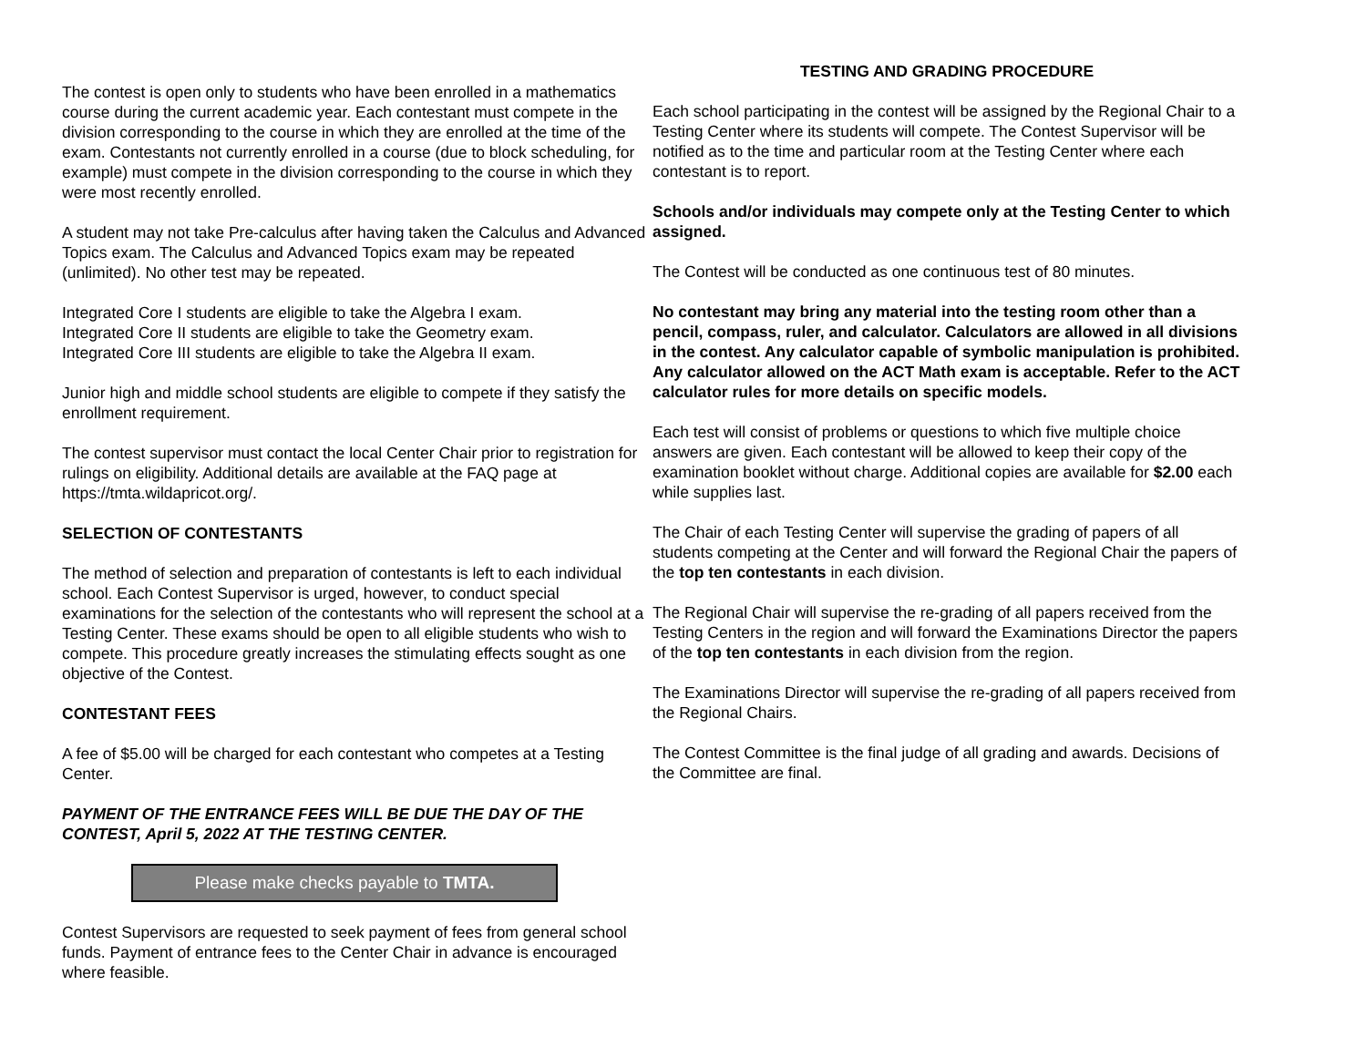The contest is open only to students who have been enrolled in a mathematics course during the current academic year. Each contestant must compete in the division corresponding to the course in which they are enrolled at the time of the exam. Contestants not currently enrolled in a course (due to block scheduling, for example) must compete in the division corresponding to the course in which they were most recently enrolled.
A student may not take Pre-calculus after having taken the Calculus and Advanced Topics exam. The Calculus and Advanced Topics exam may be repeated (unlimited). No other test may be repeated.
Integrated Core I students are eligible to take the Algebra I exam.
Integrated Core II students are eligible to take the Geometry exam.
Integrated Core III students are eligible to take the Algebra II exam.
Junior high and middle school students are eligible to compete if they satisfy the enrollment requirement.
The contest supervisor must contact the local Center Chair prior to registration for rulings on eligibility. Additional details are available at the FAQ page at https://tmta.wildapricot.org/.
SELECTION OF CONTESTANTS
The method of selection and preparation of contestants is left to each individual school. Each Contest Supervisor is urged, however, to conduct special examinations for the selection of the contestants who will represent the school at a Testing Center. These exams should be open to all eligible students who wish to compete. This procedure greatly increases the stimulating effects sought as one objective of the Contest.
CONTESTANT FEES
A fee of $5.00 will be charged for each contestant who competes at a Testing Center.
PAYMENT OF THE ENTRANCE FEES WILL BE DUE THE DAY OF THE CONTEST, April 5, 2022 AT THE TESTING CENTER.
Please make checks payable to TMTA.
Contest Supervisors are requested to seek payment of fees from general school funds. Payment of entrance fees to the Center Chair in advance is encouraged where feasible.
TESTING AND GRADING PROCEDURE
Each school participating in the contest will be assigned by the Regional Chair to a Testing Center where its students will compete. The Contest Supervisor will be notified as to the time and particular room at the Testing Center where each contestant is to report.
Schools and/or individuals may compete only at the Testing Center to which assigned.
The Contest will be conducted as one continuous test of 80 minutes.
No contestant may bring any material into the testing room other than a pencil, compass, ruler, and calculator. Calculators are allowed in all divisions in the contest. Any calculator capable of symbolic manipulation is prohibited. Any calculator allowed on the ACT Math exam is acceptable. Refer to the ACT calculator rules for more details on specific models.
Each test will consist of problems or questions to which five multiple choice answers are given. Each contestant will be allowed to keep their copy of the examination booklet without charge. Additional copies are available for $2.00 each while supplies last.
The Chair of each Testing Center will supervise the grading of papers of all students competing at the Center and will forward the Regional Chair the papers of the top ten contestants in each division.
The Regional Chair will supervise the re-grading of all papers received from the Testing Centers in the region and will forward the Examinations Director the papers of the top ten contestants in each division from the region.
The Examinations Director will supervise the re-grading of all papers received from the Regional Chairs.
The Contest Committee is the final judge of all grading and awards. Decisions of the Committee are final.